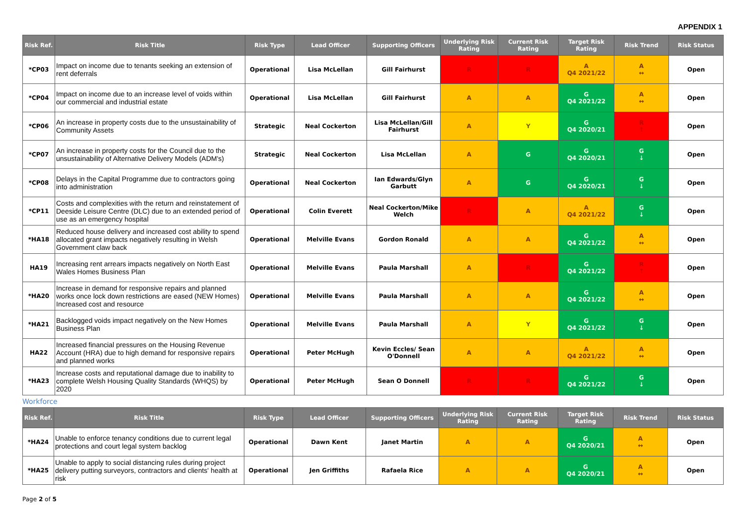APPENDIX 1
| Risk Ref. | Risk Title | Risk Type | Lead Officer | Supporting Officers | Underlying Risk Rating | Current Risk Rating | Target Risk Rating | Risk Trend | Risk Status |
| --- | --- | --- | --- | --- | --- | --- | --- | --- | --- |
| *CP03 | Impact on income due to tenants seeking an extension of rent deferrals | Operational | Lisa McLellan | Gill Fairhurst | R | R | A Q4 2021/22 | A ↔ | Open |
| *CP04 | Impact on income due to an increase level of voids within our commercial and industrial estate | Operational | Lisa McLellan | Gill Fairhurst | A | A | G Q4 2021/22 | A ↔ | Open |
| *CP06 | An increase in property costs due to the unsustainability of Community Assets | Strategic | Neal Cockerton | Lisa McLellan/Gill Fairhurst | A | Y | G Q4 2020/21 | R ↑ | Open |
| *CP07 | An increase in property costs for the Council due to the unsustainability of Alternative Delivery Models (ADM's) | Strategic | Neal Cockerton | Lisa McLellan | A | G | G Q4 2020/21 | G ↓ | Open |
| *CP08 | Delays in the Capital Programme due to contractors going into administration | Operational | Neal Cockerton | Ian Edwards/Glyn Garbutt | A | G | G Q4 2020/21 | G ↓ | Open |
| *CP11 | Costs and complexities with the return and reinstatement of Deeside Leisure Centre (DLC) due to an extended period of use as an emergency hospital | Operational | Colin Everett | Neal Cockerton/Mike Welch | R | A | A Q4 2021/22 | G ↓ | Open |
| *HA18 | Reduced house delivery and increased cost ability to spend allocated grant impacts negatively resulting in Welsh Government claw back | Operational | Melville Evans | Gordon Ronald | A | A | G Q4 2021/22 | A ↔ | Open |
| HA19 | Increasing rent arrears impacts negatively on North East Wales Homes Business Plan | Operational | Melville Evans | Paula Marshall | A | R | G Q4 2021/22 | R ↑ | Open |
| *HA20 | Increase in demand for responsive repairs and planned works once lock down restrictions are eased (NEW Homes) Increased cost and resource | Operational | Melville Evans | Paula Marshall | A | A | G Q4 2021/22 | A ↔ | Open |
| *HA21 | Backlogged voids impact negatively on the New Homes Business Plan | Operational | Melville Evans | Paula Marshall | A | Y | G Q4 2021/22 | G ↓ | Open |
| HA22 | Increased financial pressures on the Housing Revenue Account (HRA) due to high demand for responsive repairs and planned works | Operational | Peter McHugh | Kevin Eccles/ Sean O'Donnell | A | A | A Q4 2021/22 | A ↔ | Open |
| *HA23 | Increase costs and reputational damage due to inability to complete Welsh Housing Quality Standards (WHQS) by 2020 | Operational | Peter McHugh | Sean O Donnell | R | R | G Q4 2021/22 | G ↓ | Open |
Workforce
| Risk Ref. | Risk Title | Risk Type | Lead Officer | Supporting Officers | Underlying Risk Rating | Current Risk Rating | Target Risk Rating | Risk Trend | Risk Status |
| --- | --- | --- | --- | --- | --- | --- | --- | --- | --- |
| *HA24 | Unable to enforce tenancy conditions due to current legal protections and court legal system backlog | Operational | Dawn Kent | Janet Martin | A | A | G Q4 2020/21 | A ↔ | Open |
| *HA25 | Unable to apply to social distancing rules during project delivery putting surveyors, contractors and clients' health at risk | Operational | Jen Griffiths | Rafaela Rice | A | A | G Q4 2020/21 | A ↔ | Open |
Page 2 of 5